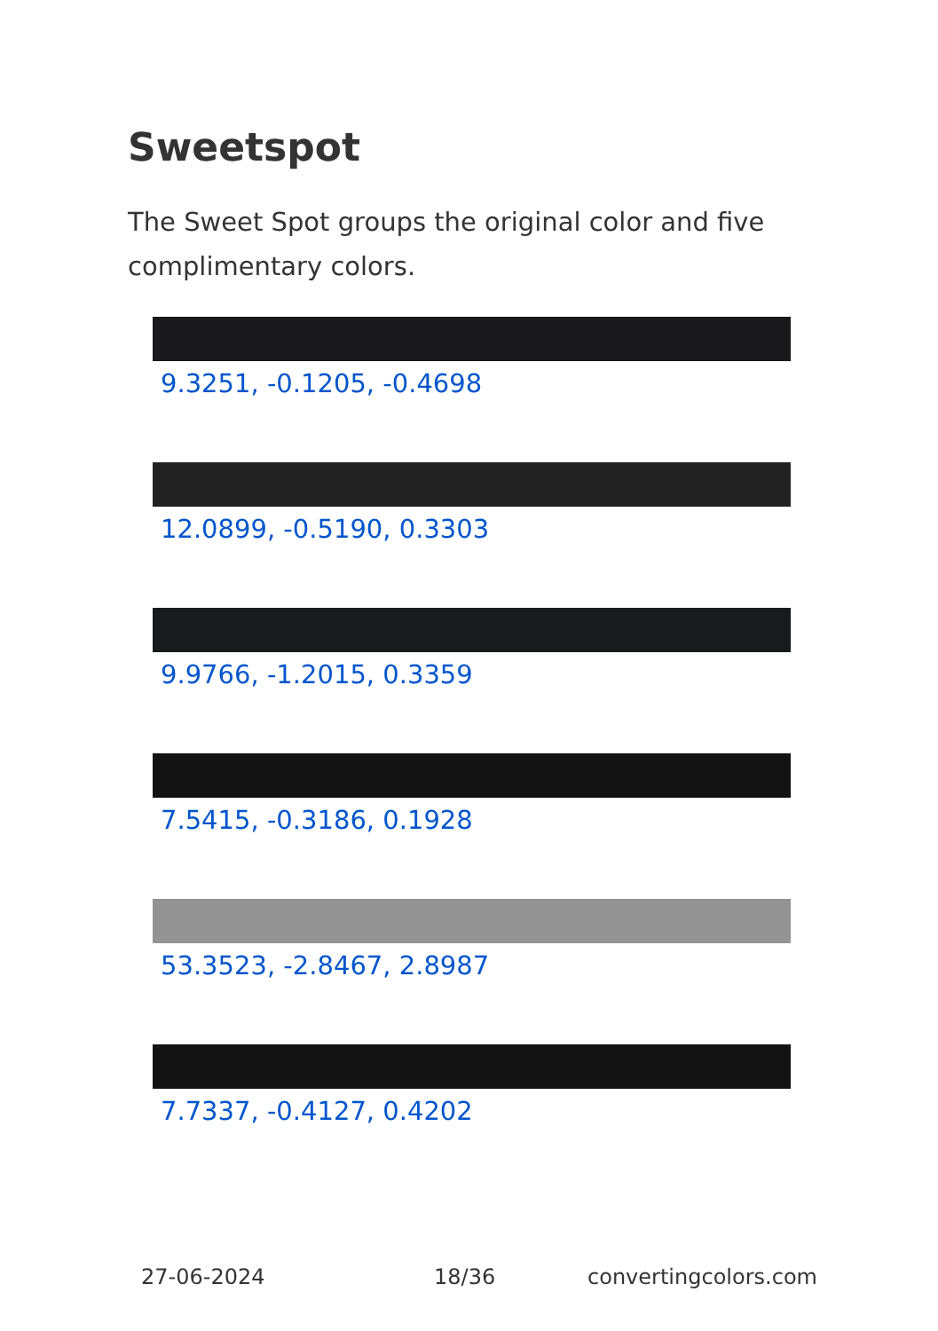Sweetspot
The Sweet Spot groups the original color and five complimentary colors.
9.3251, -0.1205, -0.4698
12.0899, -0.5190, 0.3303
9.9766, -1.2015, 0.3359
7.5415, -0.3186, 0.1928
53.3523, -2.8467, 2.8987
7.7337, -0.4127, 0.4202
27-06-2024 18/36 convertingcolors.com